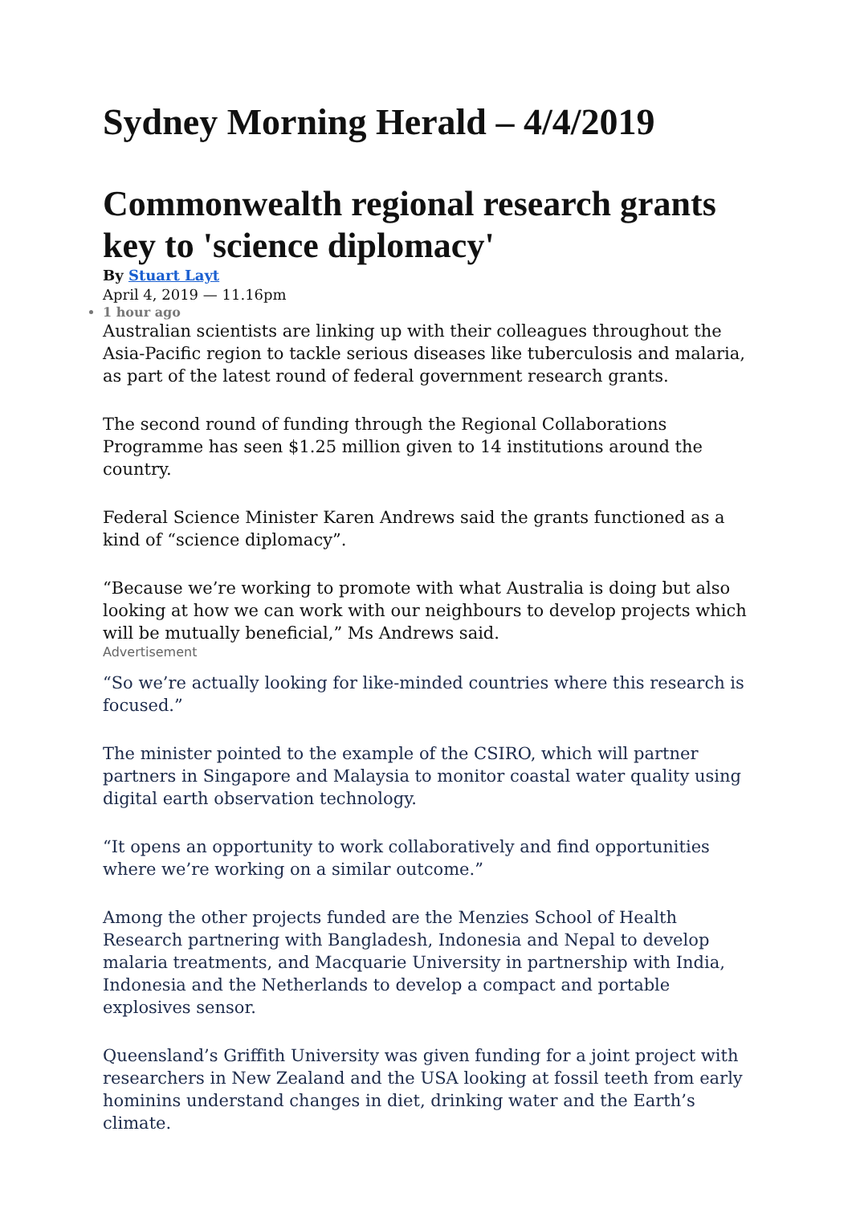Sydney Morning Herald – 4/4/2019
Commonwealth regional research grants key to 'science diplomacy'
By Stuart Layt
April 4, 2019 — 11.16pm
1 hour ago
Australian scientists are linking up with their colleagues throughout the Asia-Pacific region to tackle serious diseases like tuberculosis and malaria, as part of the latest round of federal government research grants.
The second round of funding through the Regional Collaborations Programme has seen $1.25 million given to 14 institutions around the country.
Federal Science Minister Karen Andrews said the grants functioned as a kind of “science diplomacy”.
“Because we’re working to promote with what Australia is doing but also looking at how we can work with our neighbours to develop projects which will be mutually beneficial,” Ms Andrews said.
Advertisement
“So we’re actually looking for like-minded countries where this research is focused.”
The minister pointed to the example of the CSIRO, which will partner partners in Singapore and Malaysia to monitor coastal water quality using digital earth observation technology.
“It opens an opportunity to work collaboratively and find opportunities where we’re working on a similar outcome.”
Among the other projects funded are the Menzies School of Health Research partnering with Bangladesh, Indonesia and Nepal to develop malaria treatments, and Macquarie University in partnership with India, Indonesia and the Netherlands to develop a compact and portable explosives sensor.
Queensland’s Griffith University was given funding for a joint project with researchers in New Zealand and the USA looking at fossil teeth from early hominins understand changes in diet, drinking water and the Earth’s climate.